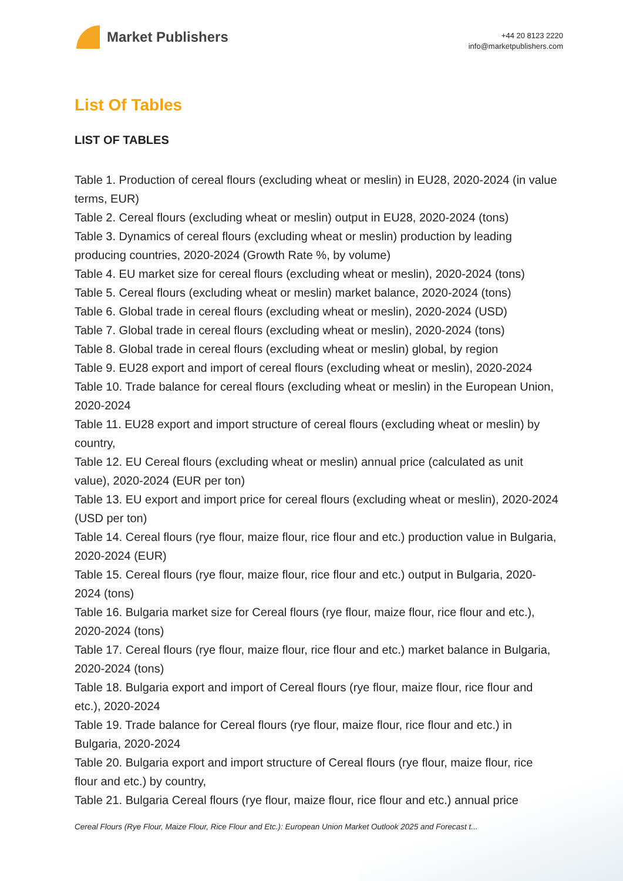Market Publishers
+44 20 8123 2220
info@marketpublishers.com
List Of Tables
LIST OF TABLES
Table 1. Production of cereal flours (excluding wheat or meslin) in EU28, 2020-2024 (in value terms, EUR)
Table 2. Cereal flours (excluding wheat or meslin) output in EU28, 2020-2024 (tons)
Table 3. Dynamics of cereal flours (excluding wheat or meslin) production by leading producing countries, 2020-2024 (Growth Rate %, by volume)
Table 4. EU market size for cereal flours (excluding wheat or meslin), 2020-2024 (tons)
Table 5. Cereal flours (excluding wheat or meslin) market balance, 2020-2024 (tons)
Table 6. Global trade in cereal flours (excluding wheat or meslin), 2020-2024 (USD)
Table 7. Global trade in cereal flours (excluding wheat or meslin), 2020-2024 (tons)
Table 8. Global trade in cereal flours (excluding wheat or meslin) global, by region
Table 9. EU28 export and import of cereal flours (excluding wheat or meslin), 2020-2024
Table 10. Trade balance for cereal flours (excluding wheat or meslin) in the European Union, 2020-2024
Table 11. EU28 export and import structure of cereal flours (excluding wheat or meslin) by country,
Table 12. EU Cereal flours (excluding wheat or meslin) annual price (calculated as unit value), 2020-2024 (EUR per ton)
Table 13. EU export and import price for cereal flours (excluding wheat or meslin), 2020-2024 (USD per ton)
Table 14. Cereal flours (rye flour, maize flour, rice flour and etc.) production value in Bulgaria, 2020-2024 (EUR)
Table 15. Cereal flours (rye flour, maize flour, rice flour and etc.) output in Bulgaria, 2020-2024 (tons)
Table 16. Bulgaria market size for Cereal flours (rye flour, maize flour, rice flour and etc.), 2020-2024 (tons)
Table 17. Cereal flours (rye flour, maize flour, rice flour and etc.) market balance in Bulgaria, 2020-2024 (tons)
Table 18. Bulgaria export and import of Cereal flours (rye flour, maize flour, rice flour and etc.), 2020-2024
Table 19. Trade balance for Cereal flours (rye flour, maize flour, rice flour and etc.) in Bulgaria, 2020-2024
Table 20. Bulgaria export and import structure of Cereal flours (rye flour, maize flour, rice flour and etc.) by country,
Table 21. Bulgaria Cereal flours (rye flour, maize flour, rice flour and etc.) annual price
Cereal Flours (Rye Flour, Maize Flour, Rice Flour and Etc.): European Union Market Outlook 2025 and Forecast t...